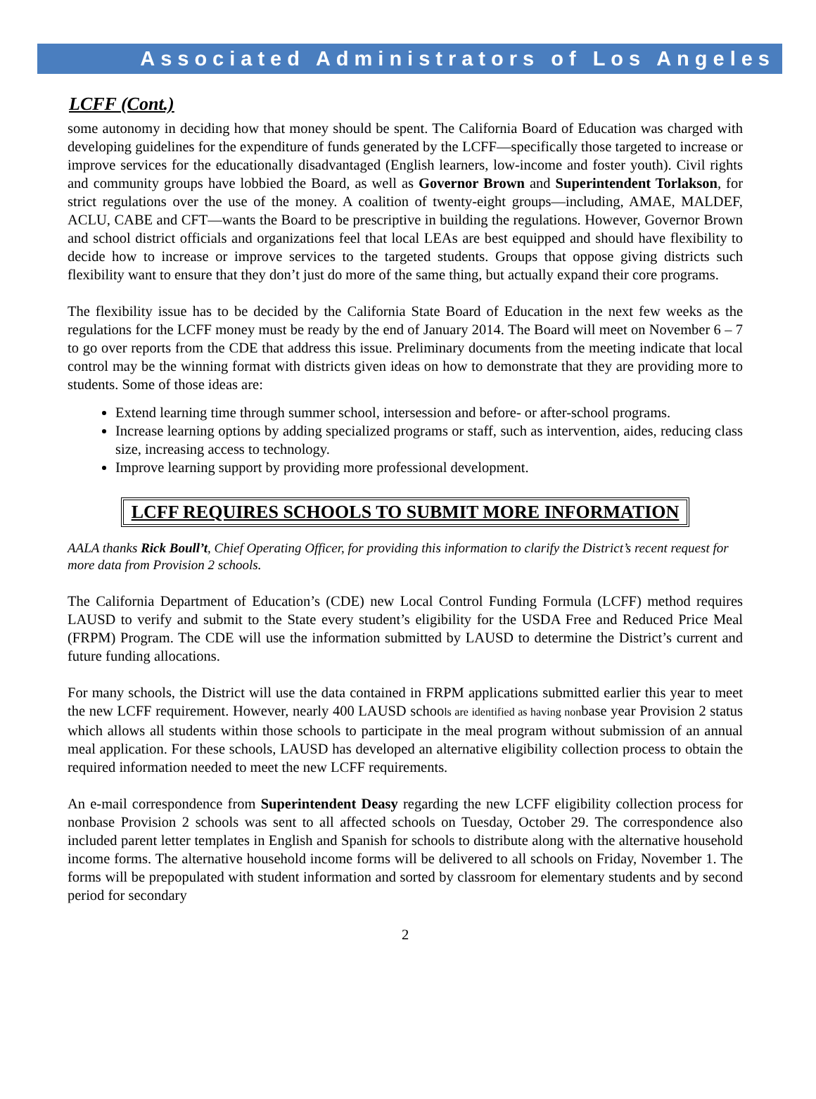Associated Administrators of Los Angeles
LCFF (Cont.)
some autonomy in deciding how that money should be spent. The California Board of Education was charged with developing guidelines for the expenditure of funds generated by the LCFF—specifically those targeted to increase or improve services for the educationally disadvantaged (English learners, low-income and foster youth). Civil rights and community groups have lobbied the Board, as well as Governor Brown and Superintendent Torlakson, for strict regulations over the use of the money. A coalition of twenty-eight groups—including, AMAE, MALDEF, ACLU, CABE and CFT—wants the Board to be prescriptive in building the regulations. However, Governor Brown and school district officials and organizations feel that local LEAs are best equipped and should have flexibility to decide how to increase or improve services to the targeted students. Groups that oppose giving districts such flexibility want to ensure that they don’t just do more of the same thing, but actually expand their core programs.
The flexibility issue has to be decided by the California State Board of Education in the next few weeks as the regulations for the LCFF money must be ready by the end of January 2014. The Board will meet on November 6 – 7 to go over reports from the CDE that address this issue. Preliminary documents from the meeting indicate that local control may be the winning format with districts given ideas on how to demonstrate that they are providing more to students. Some of those ideas are:
Extend learning time through summer school, intersession and before- or after-school programs.
Increase learning options by adding specialized programs or staff, such as intervention, aides, reducing class size, increasing access to technology.
Improve learning support by providing more professional development.
LCFF REQUIRES SCHOOLS TO SUBMIT MORE INFORMATION
AALA thanks Rick Boull’t, Chief Operating Officer, for providing this information to clarify the District’s recent request for more data from Provision 2 schools.
The California Department of Education’s (CDE) new Local Control Funding Formula (LCFF) method requires LAUSD to verify and submit to the State every student’s eligibility for the USDA Free and Reduced Price Meal (FRPM) Program. The CDE will use the information submitted by LAUSD to determine the District’s current and future funding allocations.
For many schools, the District will use the data contained in FRPM applications submitted earlier this year to meet the new LCFF requirement. However, nearly 400 LAUSD schools are identified as having nonbase year Provision 2 status which allows all students within those schools to participate in the meal program without submission of an annual meal application. For these schools, LAUSD has developed an alternative eligibility collection process to obtain the required information needed to meet the new LCFF requirements.
An e-mail correspondence from Superintendent Deasy regarding the new LCFF eligibility collection process for nonbase Provision 2 schools was sent to all affected schools on Tuesday, October 29. The correspondence also included parent letter templates in English and Spanish for schools to distribute along with the alternative household income forms. The alternative household income forms will be delivered to all schools on Friday, November 1. The forms will be prepopulated with student information and sorted by classroom for elementary students and by second period for secondary
2